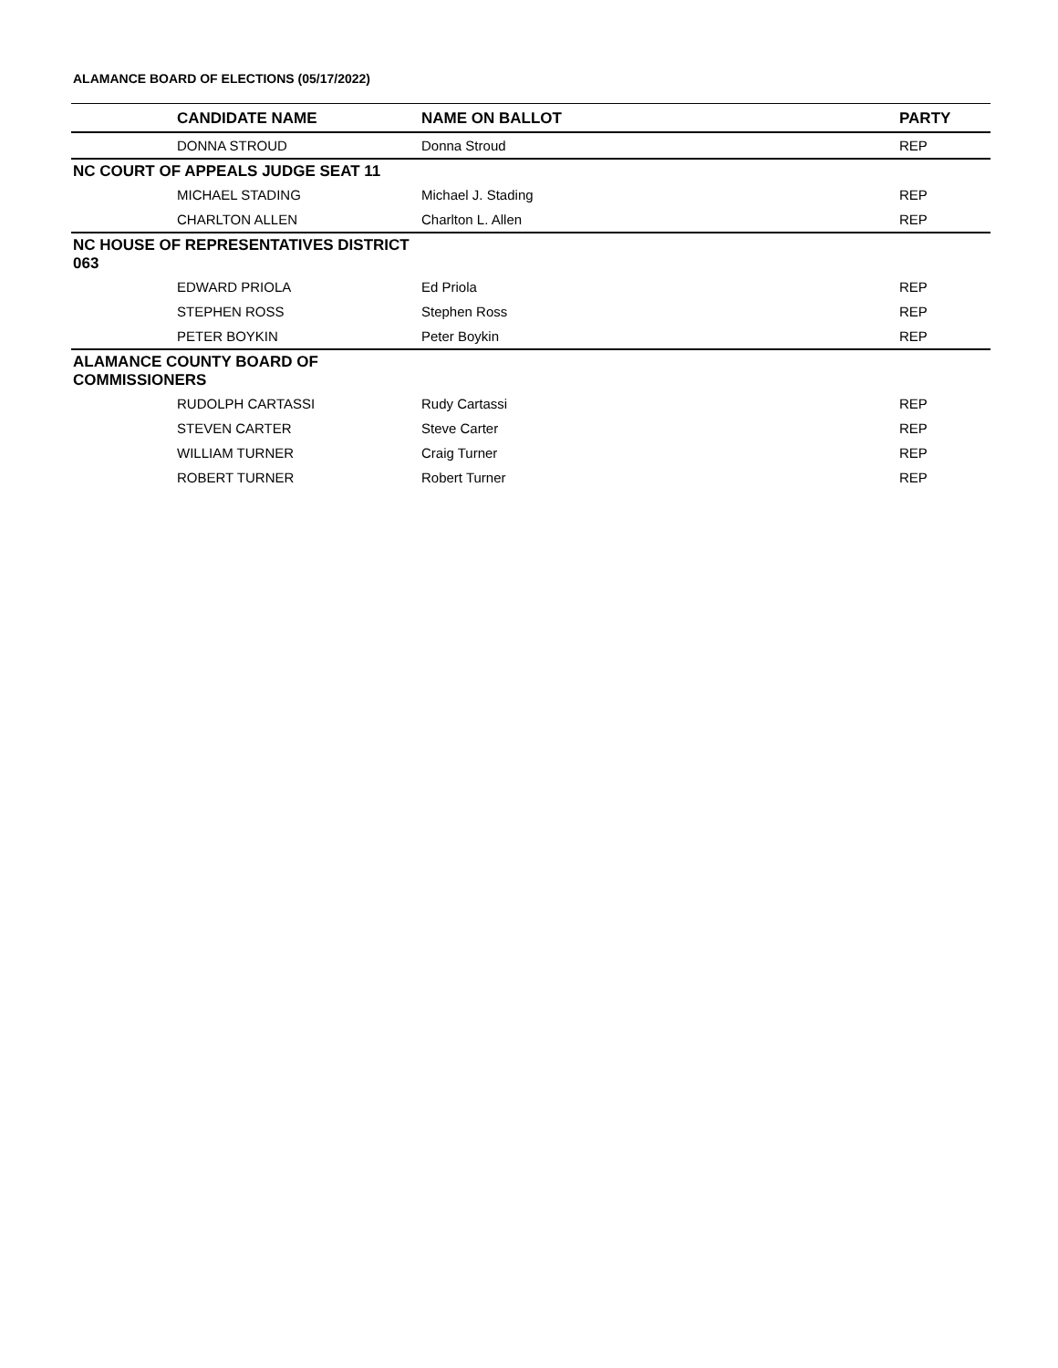ALAMANCE BOARD OF ELECTIONS (05/17/2022)
| CANDIDATE NAME | NAME ON BALLOT | PARTY |
| --- | --- | --- |
| DONNA STROUD | Donna Stroud | REP |
| NC COURT OF APPEALS JUDGE SEAT 11 | | |
| MICHAEL STADING | Michael J. Stading | REP |
| CHARLTON ALLEN | Charlton L. Allen | REP |
| NC HOUSE OF REPRESENTATIVES DISTRICT 063 | | |
| EDWARD PRIOLA | Ed Priola | REP |
| STEPHEN ROSS | Stephen Ross | REP |
| PETER BOYKIN | Peter Boykin | REP |
| ALAMANCE COUNTY BOARD OF COMMISSIONERS | | |
| RUDOLPH CARTASSI | Rudy Cartassi | REP |
| STEVEN CARTER | Steve Carter | REP |
| WILLIAM TURNER | Craig Turner | REP |
| ROBERT TURNER | Robert Turner | REP |